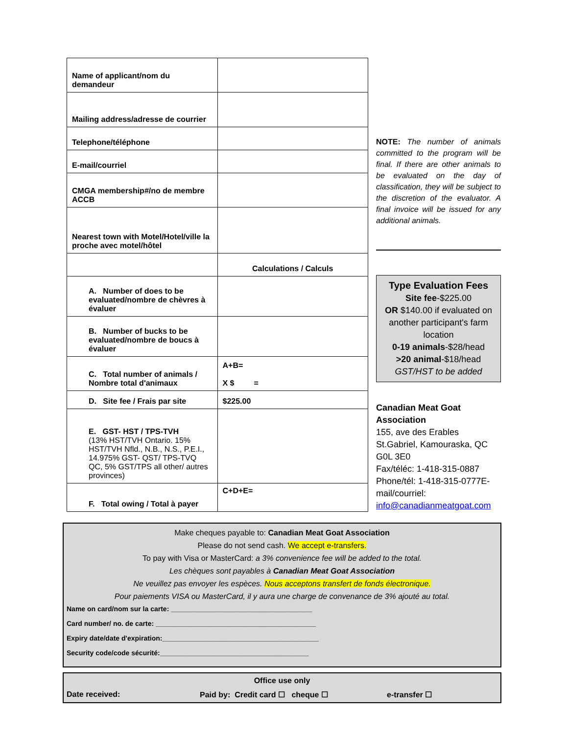| Name of applicant/nom du demandeur | |
| Mailing address/adresse de courrier | |
| Telephone/téléphone | |
| E-mail/courriel | |
| CMGA membership#/no de membre ACCB | |
| Nearest town with Motel/Hotel/ville la proche avec motel/hôtel | |
| | Calculations / Calculs |
| A. Number of does to be evaluated/nombre de chèvres à évaluer | |
| B. Number of bucks to be evaluated/nombre de boucs à évaluer | |
| C. Total number of animals / Nombre total d'animaux | A+B= X $ = |
| D. Site fee / Frais par site | $225.00 |
| E. GST- HST / TPS-TVH (13% HST/TVH Ontario. 15% HST/TVH Nfld., N.B., N.S., P.E.I., 14.975% GST- QST/ TPS-TVQ QC, 5% GST/TPS all other/ autres provinces) | |
| F. Total owing / Total à payer | C+D+E= |
NOTE: The number of animals committed to the program will be final. If there are other animals to be evaluated on the day of classification, they will be subject to the discretion of the evaluator. A final invoice will be issued for any additional animals.
Type Evaluation Fees
Site fee-$225.00
OR $140.00 if evaluated on another participant's farm location
0-19 animals-$28/head
>20 animal-$18/head
GST/HST to be added
Canadian Meat Goat Association
155, ave des Erables
St.Gabriel, Kamouraska, QC
G0L 3E0
Fax/téléc: 1-418-315-0887
Phone/tél: 1-418-315-0777E-mail/courriel:
info@canadianmeatgoat.com
Make cheques payable to: Canadian Meat Goat Association
Please do not send cash. We accept e-transfers.
To pay with Visa or MasterCard: a 3% convenience fee will be added to the total.
Les chèques sont payables à Canadian Meat Goat Association
Ne veuillez pas envoyer les espèces. Nous acceptons transfert de fonds électronique.
Pour paiements VISA ou MasterCard, il y aura une charge de convenance de 3% ajouté au total.
Name on card/nom sur la carte: _____________________________________
Card number/ no. de carte: __________________________________________
Expiry date/date d'expiration:_________________________________________
Security code/code sécurité:_______________________________________
Office use only
Date received: Paid by: Credit card ☐ cheque ☐ e-transfer ☐